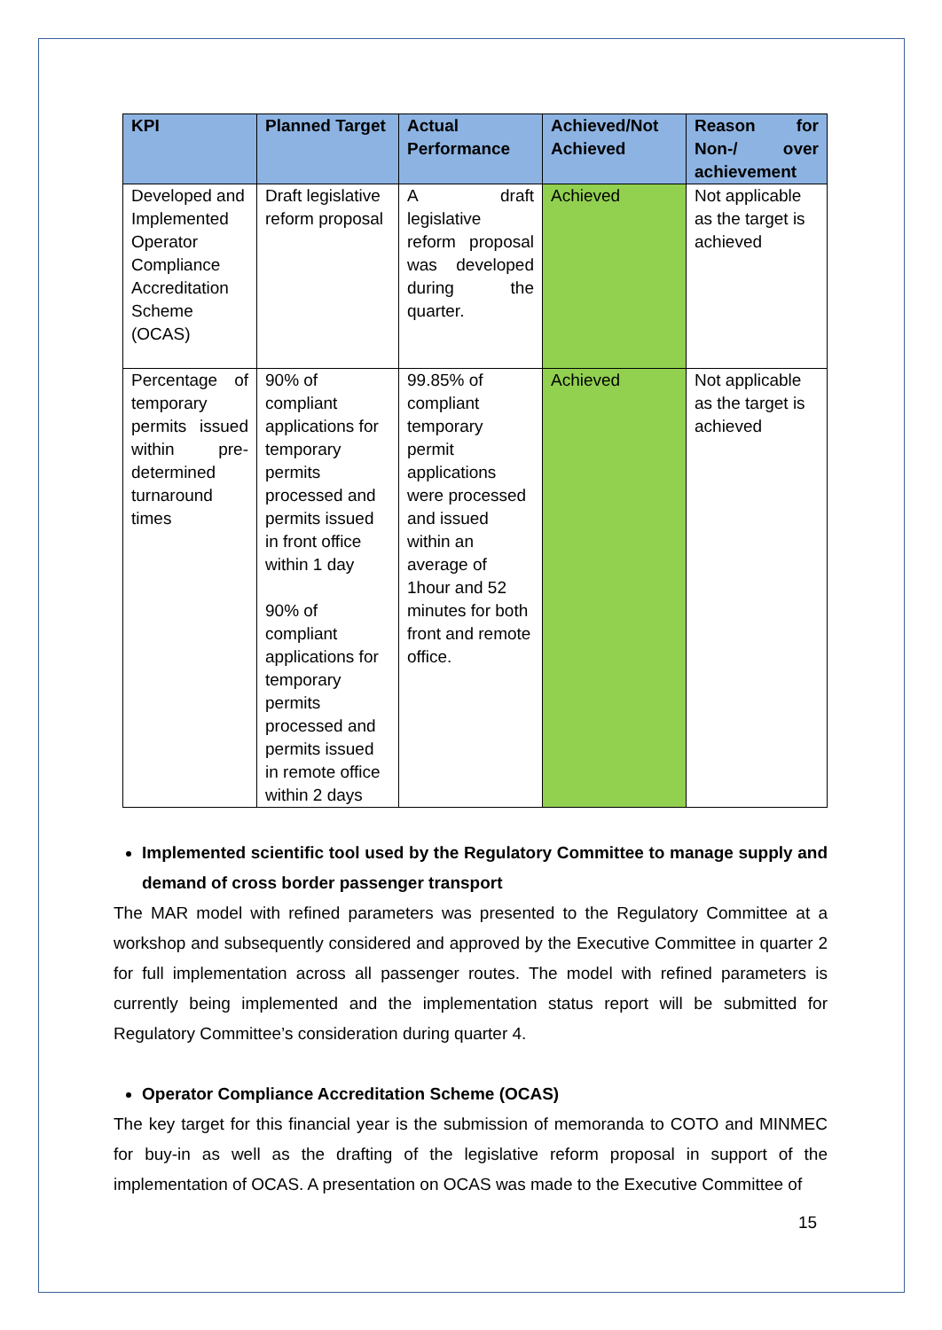| KPI | Planned Target | Actual Performance | Achieved/Not Achieved | Reason for Non-/ over achievement |
| --- | --- | --- | --- | --- |
| Developed and Implemented Operator Compliance Accreditation Scheme (OCAS) | Draft legislative reform proposal | A draft legislative reform proposal was developed during the quarter. | Achieved | Not applicable as the target is achieved |
| Percentage of temporary permits issued within pre-determined turnaround times | 90% of compliant applications for temporary permits processed and permits issued in front office within 1 day 90% of compliant applications for temporary permits processed and permits issued in remote office within 2 days | 99.85% of compliant temporary permit applications were processed and issued within an average of 1hour and 52 minutes for both front and remote office. | Achieved | Not applicable as the target is achieved |
Implemented scientific tool used by the Regulatory Committee to manage supply and demand of cross border passenger transport
The MAR model with refined parameters was presented to the Regulatory Committee at a workshop and subsequently considered and approved by the Executive Committee in quarter 2 for full implementation across all passenger routes. The model with refined parameters is currently being implemented and the implementation status report will be submitted for Regulatory Committee’s consideration during quarter 4.
Operator Compliance Accreditation Scheme (OCAS)
The key target for this financial year is the submission of memoranda to COTO and MINMEC for buy-in as well as the drafting of the legislative reform proposal in support of the implementation of OCAS. A presentation on OCAS was made to the Executive Committee of
15